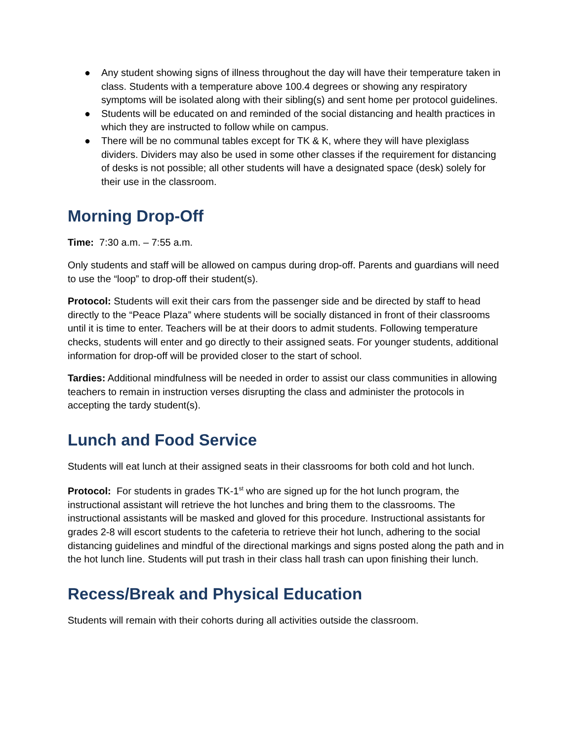● Any student showing signs of illness throughout the day will have their temperature taken in class. Students with a temperature above 100.4 degrees or showing any respiratory symptoms will be isolated along with their sibling(s) and sent home per protocol guidelines.
● Students will be educated on and reminded of the social distancing and health practices in which they are instructed to follow while on campus.
● There will be no communal tables except for TK & K, where they will have plexiglass dividers. Dividers may also be used in some other classes if the requirement for distancing of desks is not possible; all other students will have a designated space (desk) solely for their use in the classroom.
Morning Drop-Off
Time: 7:30 a.m. – 7:55 a.m.
Only students and staff will be allowed on campus during drop-off. Parents and guardians will need to use the “loop” to drop-off their student(s).
Protocol: Students will exit their cars from the passenger side and be directed by staff to head directly to the “Peace Plaza” where students will be socially distanced in front of their classrooms until it is time to enter. Teachers will be at their doors to admit students. Following temperature checks, students will enter and go directly to their assigned seats. For younger students, additional information for drop-off will be provided closer to the start of school.
Tardies: Additional mindfulness will be needed in order to assist our class communities in allowing teachers to remain in instruction verses disrupting the class and administer the protocols in accepting the tardy student(s).
Lunch and Food Service
Students will eat lunch at their assigned seats in their classrooms for both cold and hot lunch.
Protocol: For students in grades TK-1<sup>st</sup> who are signed up for the hot lunch program, the instructional assistant will retrieve the hot lunches and bring them to the classrooms. The instructional assistants will be masked and gloved for this procedure. Instructional assistants for grades 2-8 will escort students to the cafeteria to retrieve their hot lunch, adhering to the social distancing guidelines and mindful of the directional markings and signs posted along the path and in the hot lunch line. Students will put trash in their class hall trash can upon finishing their lunch.
Recess/Break and Physical Education
Students will remain with their cohorts during all activities outside the classroom.